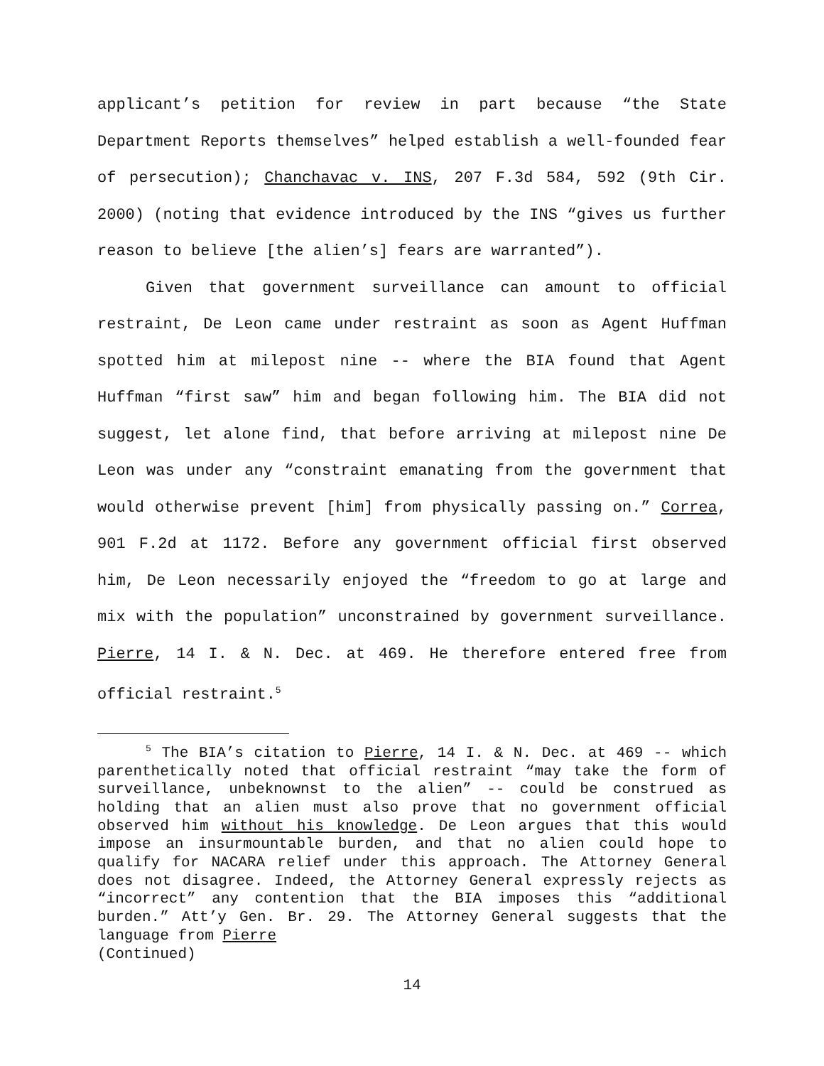applicant’s petition for review in part because “the State Department Reports themselves” helped establish a well-founded fear of persecution); Chanchavac v. INS, 207 F.3d 584, 592 (9th Cir. 2000) (noting that evidence introduced by the INS “gives us further reason to believe [the alien’s] fears are warranted”).
Given that government surveillance can amount to official restraint, De Leon came under restraint as soon as Agent Huffman spotted him at milepost nine -- where the BIA found that Agent Huffman “first saw” him and began following him. The BIA did not suggest, let alone find, that before arriving at milepost nine De Leon was under any “constraint emanating from the government that would otherwise prevent [him] from physically passing on.” Correa, 901 F.2d at 1172. Before any government official first observed him, De Leon necessarily enjoyed the “freedom to go at large and mix with the population” unconstrained by government surveillance. Pierre, 14 I. & N. Dec. at 469. He therefore entered free from official restraint.<sup>5</sup>
<sup>5</sup> The BIA’s citation to Pierre, 14 I. & N. Dec. at 469 -- which parenthetically noted that official restraint “may take the form of surveillance, unbeknownst to the alien” -- could be construed as holding that an alien must also prove that no government official observed him without his knowledge. De Leon argues that this would impose an insurmountable burden, and that no alien could hope to qualify for NACARA relief under this approach. The Attorney General does not disagree. Indeed, the Attorney General expressly rejects as “incorrect” any contention that the BIA imposes this “additional burden.” Att’y Gen. Br. 29. The Attorney General suggests that the language from Pierre
(Continued)
14